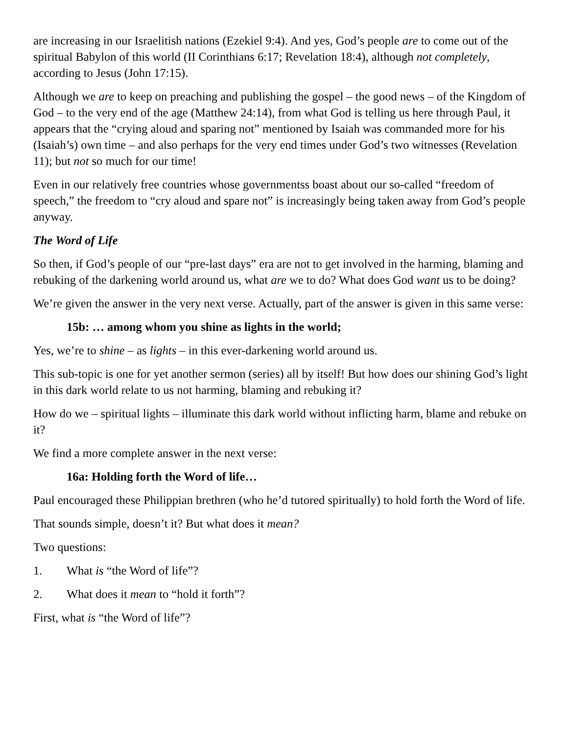are increasing in our Israelitish nations (Ezekiel 9:4). And yes, God’s people are to come out of the spiritual Babylon of this world (II Corinthians 6:17; Revelation 18:4), although not completely, according to Jesus (John 17:15).
Although we are to keep on preaching and publishing the gospel – the good news – of the Kingdom of God – to the very end of the age (Matthew 24:14), from what God is telling us here through Paul, it appears that the “crying aloud and sparing not” mentioned by Isaiah was commanded more for his (Isaiah’s) own time – and also perhaps for the very end times under God’s two witnesses (Revelation 11); but not so much for our time!
Even in our relatively free countries whose governmentss boast about our so-called “freedom of speech,” the freedom to “cry aloud and spare not” is increasingly being taken away from God’s people anyway.
The Word of Life
So then, if God’s people of our “pre-last days” era are not to get involved in the harming, blaming and rebuking of the darkening world around us, what are we to do? What does God want us to be doing?
We’re given the answer in the very next verse. Actually, part of the answer is given in this same verse:
15b: … among whom you shine as lights in the world;
Yes, we’re to shine – as lights – in this ever-darkening world around us.
This sub-topic is one for yet another sermon (series) all by itself! But how does our shining God’s light in this dark world relate to us not harming, blaming and rebuking it?
How do we – spiritual lights – illuminate this dark world without inflicting harm, blame and rebuke on it?
We find a more complete answer in the next verse:
16a: Holding forth the Word of life…
Paul encouraged these Philippian brethren (who he’d tutored spiritually) to hold forth the Word of life.
That sounds simple, doesn’t it? But what does it mean?
Two questions:
1. What is “the Word of life”?
2. What does it mean to “hold it forth”?
First, what is “the Word of life”?